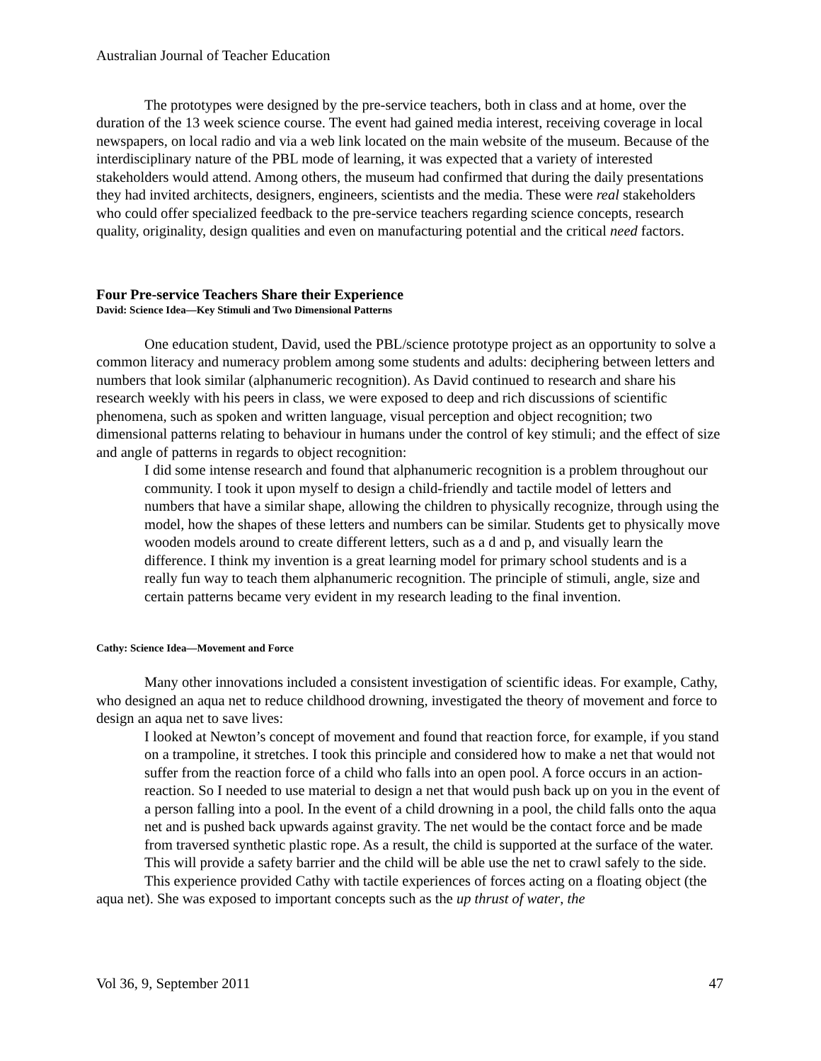Australian Journal of Teacher Education
The prototypes were designed by the pre-service teachers, both in class and at home, over the duration of the 13 week science course. The event had gained media interest, receiving coverage in local newspapers, on local radio and via a web link located on the main website of the museum. Because of the interdisciplinary nature of the PBL mode of learning, it was expected that a variety of interested stakeholders would attend. Among others, the museum had confirmed that during the daily presentations they had invited architects, designers, engineers, scientists and the media. These were real stakeholders who could offer specialized feedback to the pre-service teachers regarding science concepts, research quality, originality, design qualities and even on manufacturing potential and the critical need factors.
Four Pre-service Teachers Share their Experience
David: Science Idea—Key Stimuli and Two Dimensional Patterns
One education student, David, used the PBL/science prototype project as an opportunity to solve a common literacy and numeracy problem among some students and adults: deciphering between letters and numbers that look similar (alphanumeric recognition). As David continued to research and share his research weekly with his peers in class, we were exposed to deep and rich discussions of scientific phenomena, such as spoken and written language, visual perception and object recognition; two dimensional patterns relating to behaviour in humans under the control of key stimuli; and the effect of size and angle of patterns in regards to object recognition:
I did some intense research and found that alphanumeric recognition is a problem throughout our community. I took it upon myself to design a child-friendly and tactile model of letters and numbers that have a similar shape, allowing the children to physically recognize, through using the model, how the shapes of these letters and numbers can be similar. Students get to physically move wooden models around to create different letters, such as a d and p, and visually learn the difference. I think my invention is a great learning model for primary school students and is a really fun way to teach them alphanumeric recognition. The principle of stimuli, angle, size and certain patterns became very evident in my research leading to the final invention.
Cathy: Science Idea—Movement and Force
Many other innovations included a consistent investigation of scientific ideas. For example, Cathy, who designed an aqua net to reduce childhood drowning, investigated the theory of movement and force to design an aqua net to save lives:
I looked at Newton’s concept of movement and found that reaction force, for example, if you stand on a trampoline, it stretches. I took this principle and considered how to make a net that would not suffer from the reaction force of a child who falls into an open pool. A force occurs in an action-reaction. So I needed to use material to design a net that would push back up on you in the event of a person falling into a pool. In the event of a child drowning in a pool, the child falls onto the aqua net and is pushed back upwards against gravity. The net would be the contact force and be made from traversed synthetic plastic rope. As a result, the child is supported at the surface of the water. This will provide a safety barrier and the child will be able use the net to crawl safely to the side.
This experience provided Cathy with tactile experiences of forces acting on a floating object (the aqua net). She was exposed to important concepts such as the up thrust of water, the
Vol 36, 9, September 2011 47